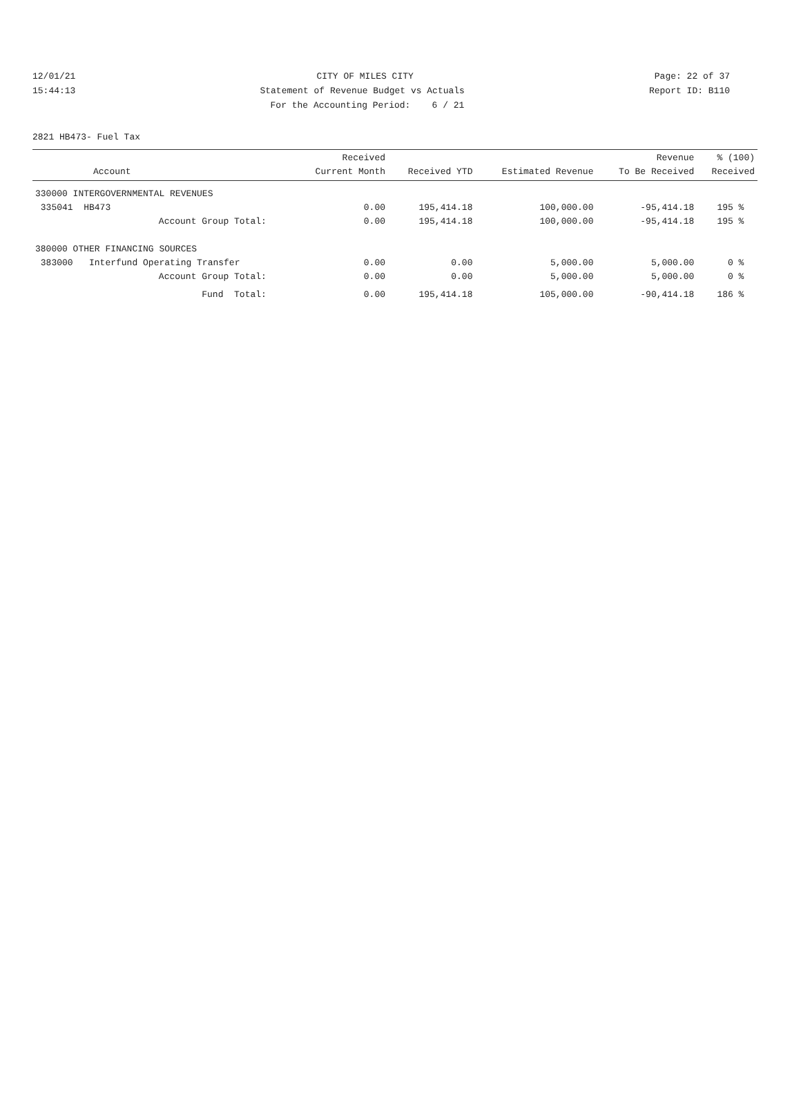12/01/21 CITY OF MILES CITY Page: 22 of 37
15:44:13 Statement of Revenue Budget vs Actuals Report ID: B110
For the Accounting Period: 6 / 21
2821 HB473- Fuel Tax
| Account | Received Current Month | Received YTD | Estimated Revenue | Revenue To Be Received | % (100) Received |
| --- | --- | --- | --- | --- | --- |
| 330000 INTERGOVERNMENTAL REVENUES | | | | | |
| 335041 HB473 | 0.00 | 195,414.18 | 100,000.00 | -95,414.18 | 195 % |
| Account Group Total: | 0.00 | 195,414.18 | 100,000.00 | -95,414.18 | 195 % |
| 380000 OTHER FINANCING SOURCES | | | | | |
| 383000 Interfund Operating Transfer | 0.00 | 0.00 | 5,000.00 | 5,000.00 | 0 % |
| Account Group Total: | 0.00 | 0.00 | 5,000.00 | 5,000.00 | 0 % |
| Fund Total: | 0.00 | 195,414.18 | 105,000.00 | -90,414.18 | 186 % |